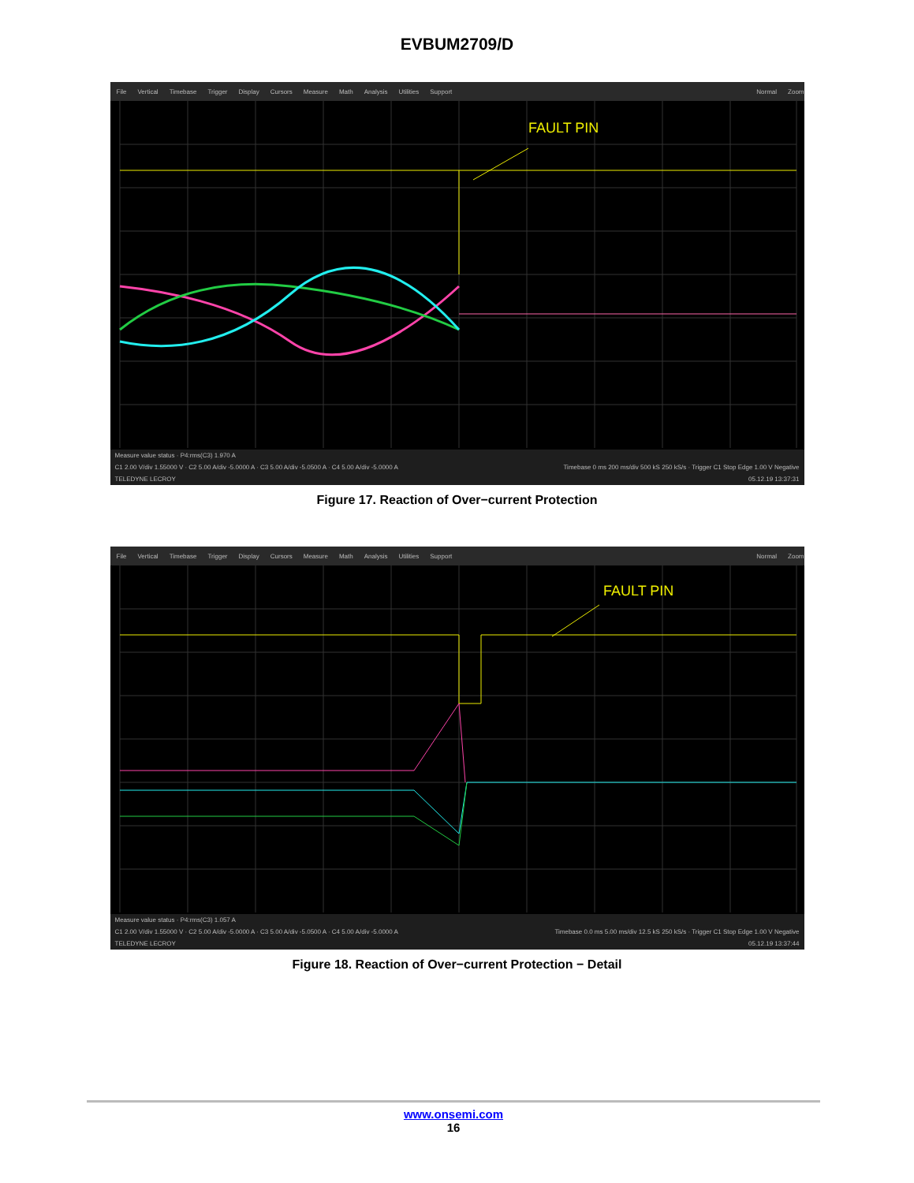EVBUM2709/D
File Vertical Timebase Trigger Display Cursors Measure Math Analysis Utilities Support Normal Zoom
FAULT PIN
Measure value status · P4:rms(C3) 1.970 A
C1 2.00 V/div 1.55000 V · C2 5.00 A/div -5.0000 A · C3 5.00 A/div -5.0500 A · C4 5.00 A/div -5.0000 A Timebase 0 ms 200 ms/div 500 kS 250 kS/s · Trigger C1 Stop Edge 1.00 V Negative
TELEDYNE LECROY 05.12.19 13:37:31
Figure 17. Reaction of Over−current Protection
File Vertical Timebase Trigger Display Cursors Measure Math Analysis Utilities Support Normal Zoom
FAULT PIN
Measure value status · P4:rms(C3) 1.057 A
C1 2.00 V/div 1.55000 V · C2 5.00 A/div -5.0000 A · C3 5.00 A/div -5.0500 A · C4 5.00 A/div -5.0000 A Timebase 0.0 ms 5.00 ms/div 12.5 kS 250 kS/s · Trigger C1 Stop Edge 1.00 V Negative
TELEDYNE LECROY 05.12.19 13:37:44
Figure 18. Reaction of Over−current Protection − Detail
www.onsemi.com
16